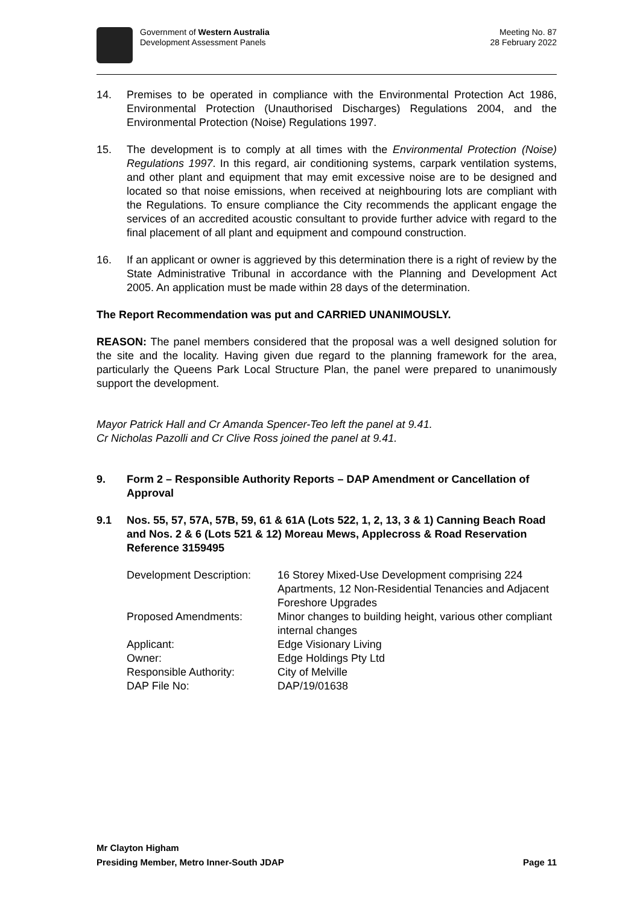Government of Western Australia
Development Assessment Panels
Meeting No. 87
28 February 2022
14. Premises to be operated in compliance with the Environmental Protection Act 1986, Environmental Protection (Unauthorised Discharges) Regulations 2004, and the Environmental Protection (Noise) Regulations 1997.
15. The development is to comply at all times with the Environmental Protection (Noise) Regulations 1997. In this regard, air conditioning systems, carpark ventilation systems, and other plant and equipment that may emit excessive noise are to be designed and located so that noise emissions, when received at neighbouring lots are compliant with the Regulations. To ensure compliance the City recommends the applicant engage the services of an accredited acoustic consultant to provide further advice with regard to the final placement of all plant and equipment and compound construction.
16. If an applicant or owner is aggrieved by this determination there is a right of review by the State Administrative Tribunal in accordance with the Planning and Development Act 2005. An application must be made within 28 days of the determination.
The Report Recommendation was put and CARRIED UNANIMOUSLY.
REASON: The panel members considered that the proposal was a well designed solution for the site and the locality. Having given due regard to the planning framework for the area, particularly the Queens Park Local Structure Plan, the panel were prepared to unanimously support the development.
Mayor Patrick Hall and Cr Amanda Spencer-Teo left the panel at 9.41.
Cr Nicholas Pazolli and Cr Clive Ross joined the panel at 9.41.
9. Form 2 – Responsible Authority Reports – DAP Amendment or Cancellation of Approval
9.1 Nos. 55, 57, 57A, 57B, 59, 61 & 61A (Lots 522, 1, 2, 13, 3 & 1) Canning Beach Road and Nos. 2 & 6 (Lots 521 & 12) Moreau Mews, Applecross & Road Reservation Reference 3159495
| Development Description: | 16 Storey Mixed-Use Development comprising 224 Apartments, 12 Non-Residential Tenancies and Adjacent Foreshore Upgrades |
| Proposed Amendments: | Minor changes to building height, various other compliant internal changes |
| Applicant: | Edge Visionary Living |
| Owner: | Edge Holdings Pty Ltd |
| Responsible Authority: | City of Melville |
| DAP File No: | DAP/19/01638 |
Mr Clayton Higham
Presiding Member, Metro Inner-South JDAP Page 11